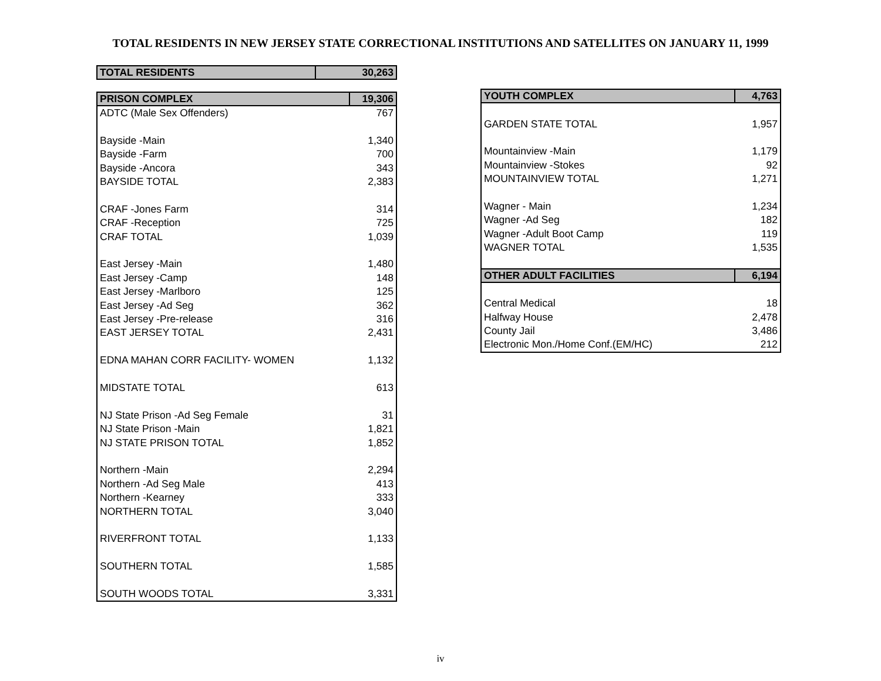TOTAL RESIDENTS IN NEW JERSEY STATE CORRECTIONAL INSTITUTIONS AND SATELLITES ON JANUARY 11, 1999
| TOTAL RESIDENTS | 30,263 |
| PRISON COMPLEX | 19,306 |
| ADTC (Male Sex Offenders) | 767 |
| Bayside -Main | 1,340 |
| Bayside -Farm | 700 |
| Bayside -Ancora | 343 |
| BAYSIDE TOTAL | 2,383 |
| CRAF -Jones Farm | 314 |
| CRAF -Reception | 725 |
| CRAF TOTAL | 1,039 |
| East Jersey -Main | 1,480 |
| East Jersey -Camp | 148 |
| East Jersey -Marlboro | 125 |
| East Jersey -Ad Seg | 362 |
| East Jersey -Pre-release | 316 |
| EAST JERSEY TOTAL | 2,431 |
| EDNA MAHAN CORR FACILITY- WOMEN | 1,132 |
| MIDSTATE TOTAL | 613 |
| NJ State Prison -Ad Seg Female | 31 |
| NJ State Prison -Main | 1,821 |
| NJ STATE PRISON TOTAL | 1,852 |
| Northern -Main | 2,294 |
| Northern -Ad Seg Male | 413 |
| Northern -Kearney | 333 |
| NORTHERN TOTAL | 3,040 |
| RIVERFRONT TOTAL | 1,133 |
| SOUTHERN TOTAL | 1,585 |
| SOUTH WOODS TOTAL | 3,331 |
| YOUTH COMPLEX | 4,763 |
| GARDEN STATE TOTAL | 1,957 |
| Mountainview -Main | 1,179 |
| Mountainview -Stokes | 92 |
| MOUNTAINVIEW TOTAL | 1,271 |
| Wagner - Main | 1,234 |
| Wagner -Ad Seg | 182 |
| Wagner -Adult Boot Camp | 119 |
| WAGNER TOTAL | 1,535 |
| OTHER ADULT FACILITIES | 6,194 |
| Central Medical | 18 |
| Halfway House | 2,478 |
| County Jail | 3,486 |
| Electronic Mon./Home Conf.(EM/HC) | 212 |
iv